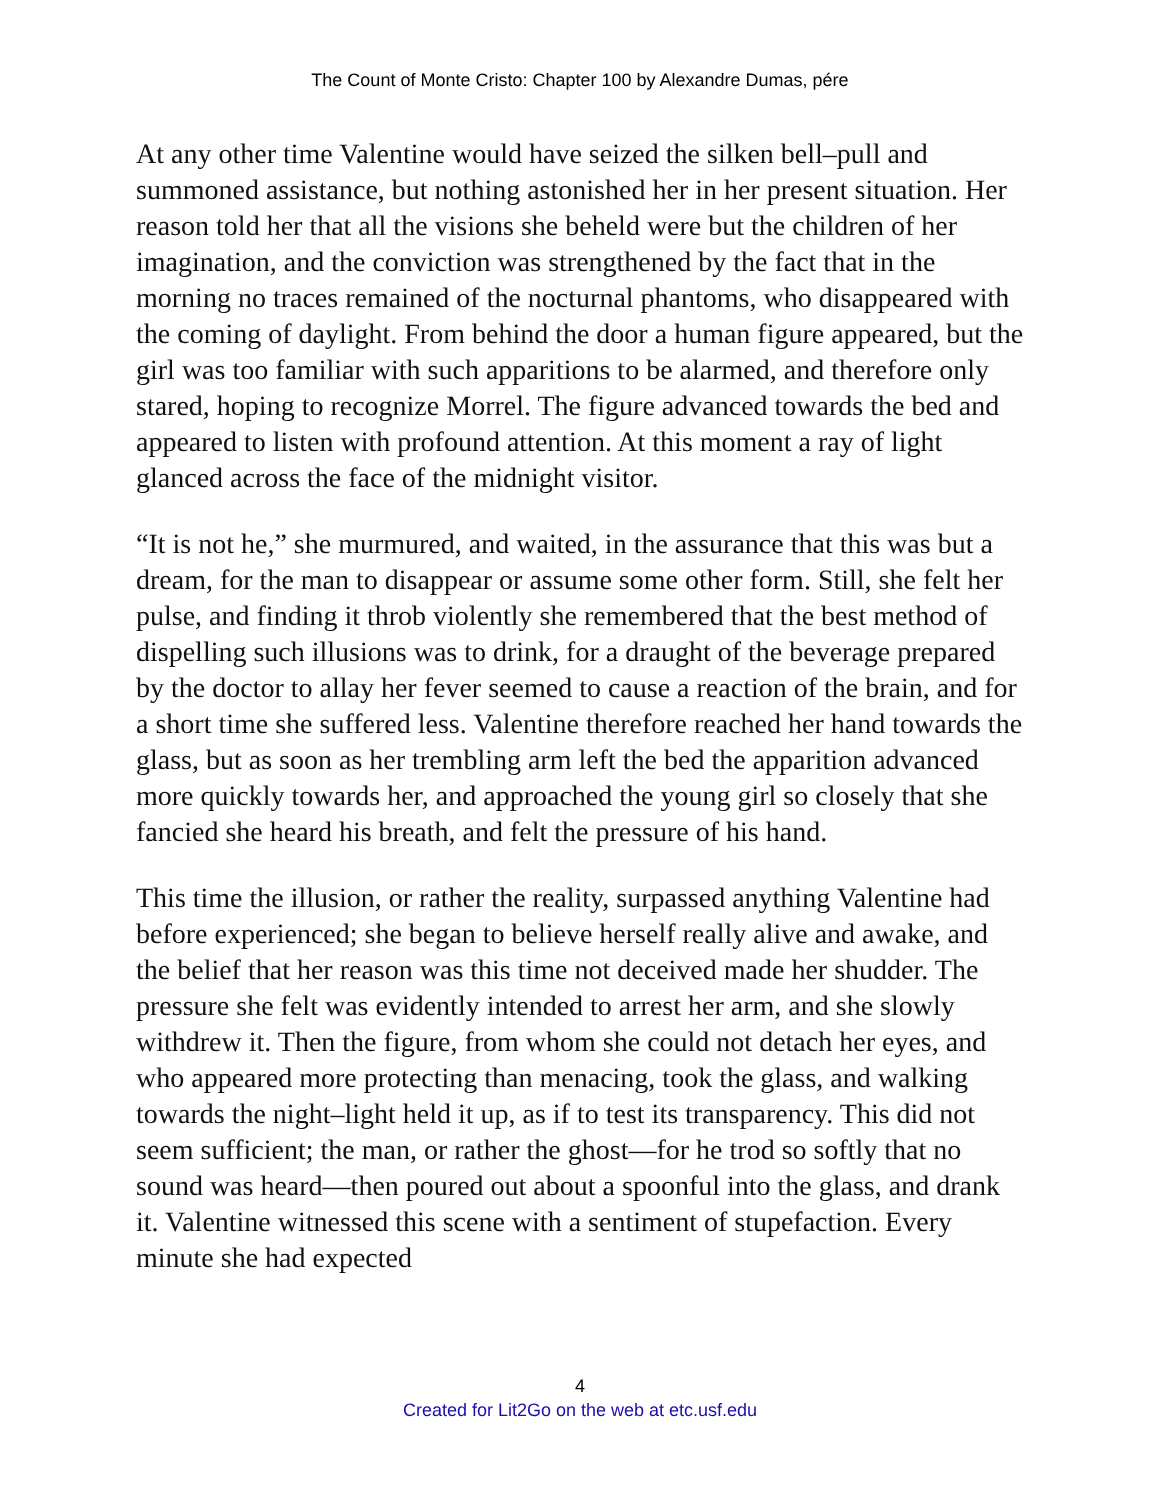The Count of Monte Cristo: Chapter 100 by Alexandre Dumas, pére
At any other time Valentine would have seized the silken bell–pull and summoned assistance, but nothing astonished her in her present situation. Her reason told her that all the visions she beheld were but the children of her imagination, and the conviction was strengthened by the fact that in the morning no traces remained of the nocturnal phantoms, who disappeared with the coming of daylight. From behind the door a human figure appeared, but the girl was too familiar with such apparitions to be alarmed, and therefore only stared, hoping to recognize Morrel. The figure advanced towards the bed and appeared to listen with profound attention. At this moment a ray of light glanced across the face of the midnight visitor.
“It is not he,” she murmured, and waited, in the assurance that this was but a dream, for the man to disappear or assume some other form. Still, she felt her pulse, and finding it throb violently she remembered that the best method of dispelling such illusions was to drink, for a draught of the beverage prepared by the doctor to allay her fever seemed to cause a reaction of the brain, and for a short time she suffered less. Valentine therefore reached her hand towards the glass, but as soon as her trembling arm left the bed the apparition advanced more quickly towards her, and approached the young girl so closely that she fancied she heard his breath, and felt the pressure of his hand.
This time the illusion, or rather the reality, surpassed anything Valentine had before experienced; she began to believe herself really alive and awake, and the belief that her reason was this time not deceived made her shudder. The pressure she felt was evidently intended to arrest her arm, and she slowly withdrew it. Then the figure, from whom she could not detach her eyes, and who appeared more protecting than menacing, took the glass, and walking towards the night–light held it up, as if to test its transparency. This did not seem sufficient; the man, or rather the ghost—for he trod so softly that no sound was heard—then poured out about a spoonful into the glass, and drank it. Valentine witnessed this scene with a sentiment of stupefaction. Every minute she had expected
4
Created for Lit2Go on the web at etc.usf.edu